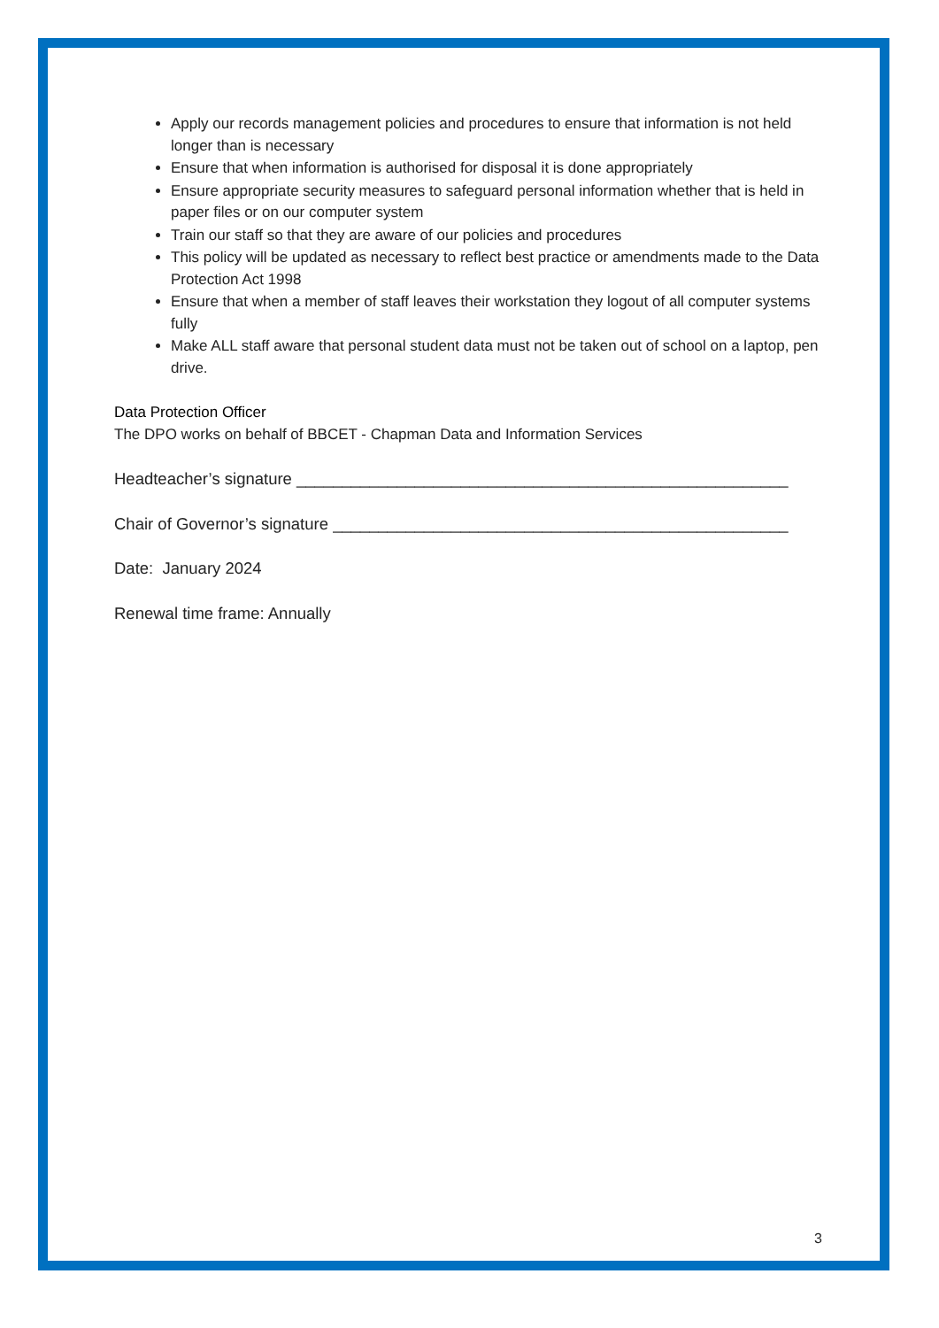Apply our records management policies and procedures to ensure that information is not held longer than is necessary
Ensure that when information is authorised for disposal it is done appropriately
Ensure appropriate security measures to safeguard personal information whether that is held in paper files or on our computer system
Train our staff so that they are aware of our policies and procedures
This policy will be updated as necessary to reflect best practice or amendments made to the Data Protection Act 1998
Ensure that when a member of staff leaves their workstation they logout of all computer systems fully
Make ALL staff aware that personal student data must not be taken out of school on a laptop, pen drive.
Data Protection Officer
The DPO works on behalf of BBCET - Chapman Data and Information Services
Headteacher’s signature ______________________________________________________
Chair of Governor’s signature __________________________________________________
Date: January 2024
Renewal time frame: Annually
3